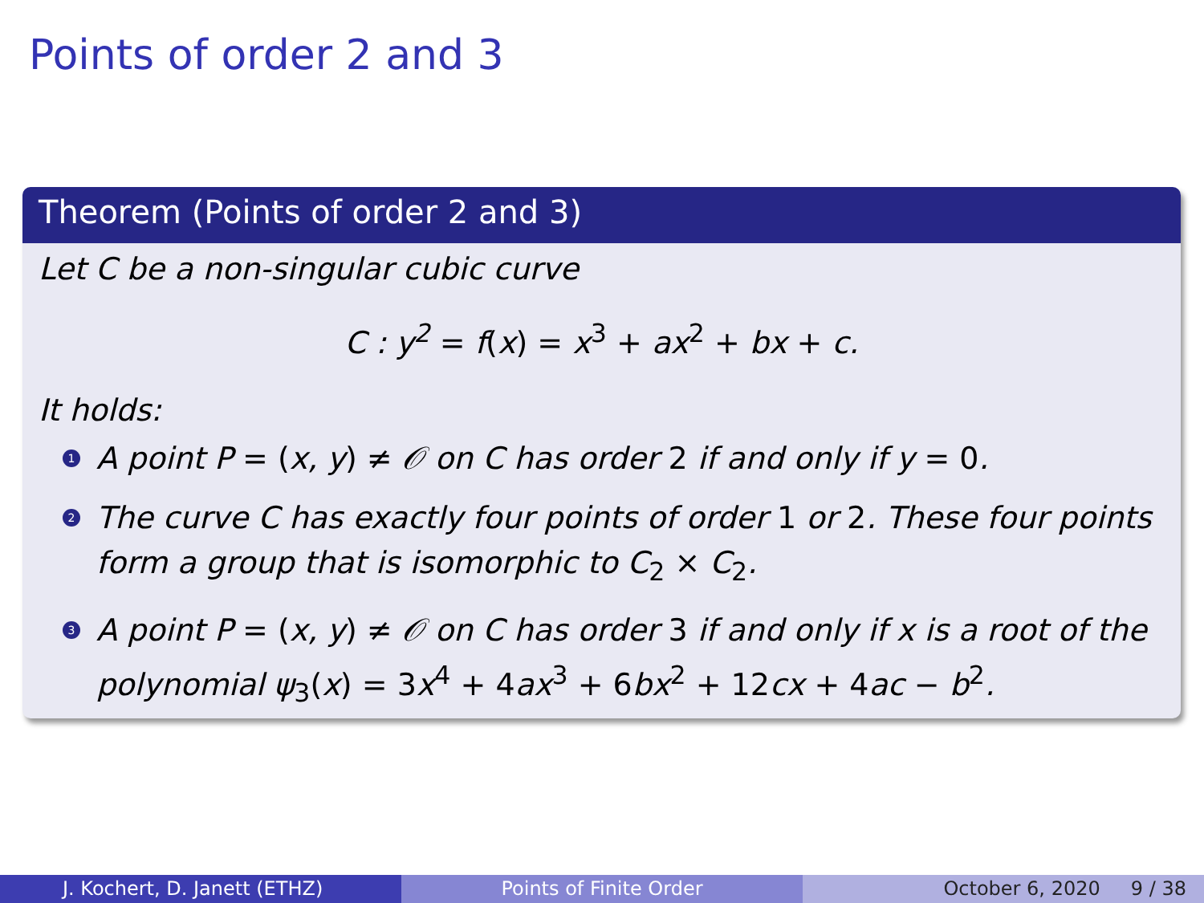Points of order 2 and 3
Theorem (Points of order 2 and 3)
Let C be a non-singular cubic curve
C : y<sup>2</sup> = f(x) = x<sup>3</sup> + ax<sup>2</sup> + bx + c.
It holds:
1 A point P = (x, y) ≠ 𝒪 on C has order 2 if and only if y = 0.
2 The curve C has exactly four points of order 1 or 2. These four points form a group that is isomorphic to C<sub>2</sub> × C<sub>2</sub>.
3 A point P = (x, y) ≠ 𝒪 on C has order 3 if and only if x is a root of the polynomial ψ<sub>3</sub>(x) = 3x<sup>4</sup> + 4ax<sup>3</sup> + 6bx<sup>2</sup> + 12cx + 4ac − b<sup>2</sup>.
J. Kochert, D. Janett (ETHZ) Points of Finite Order October 6, 2020 9 / 38